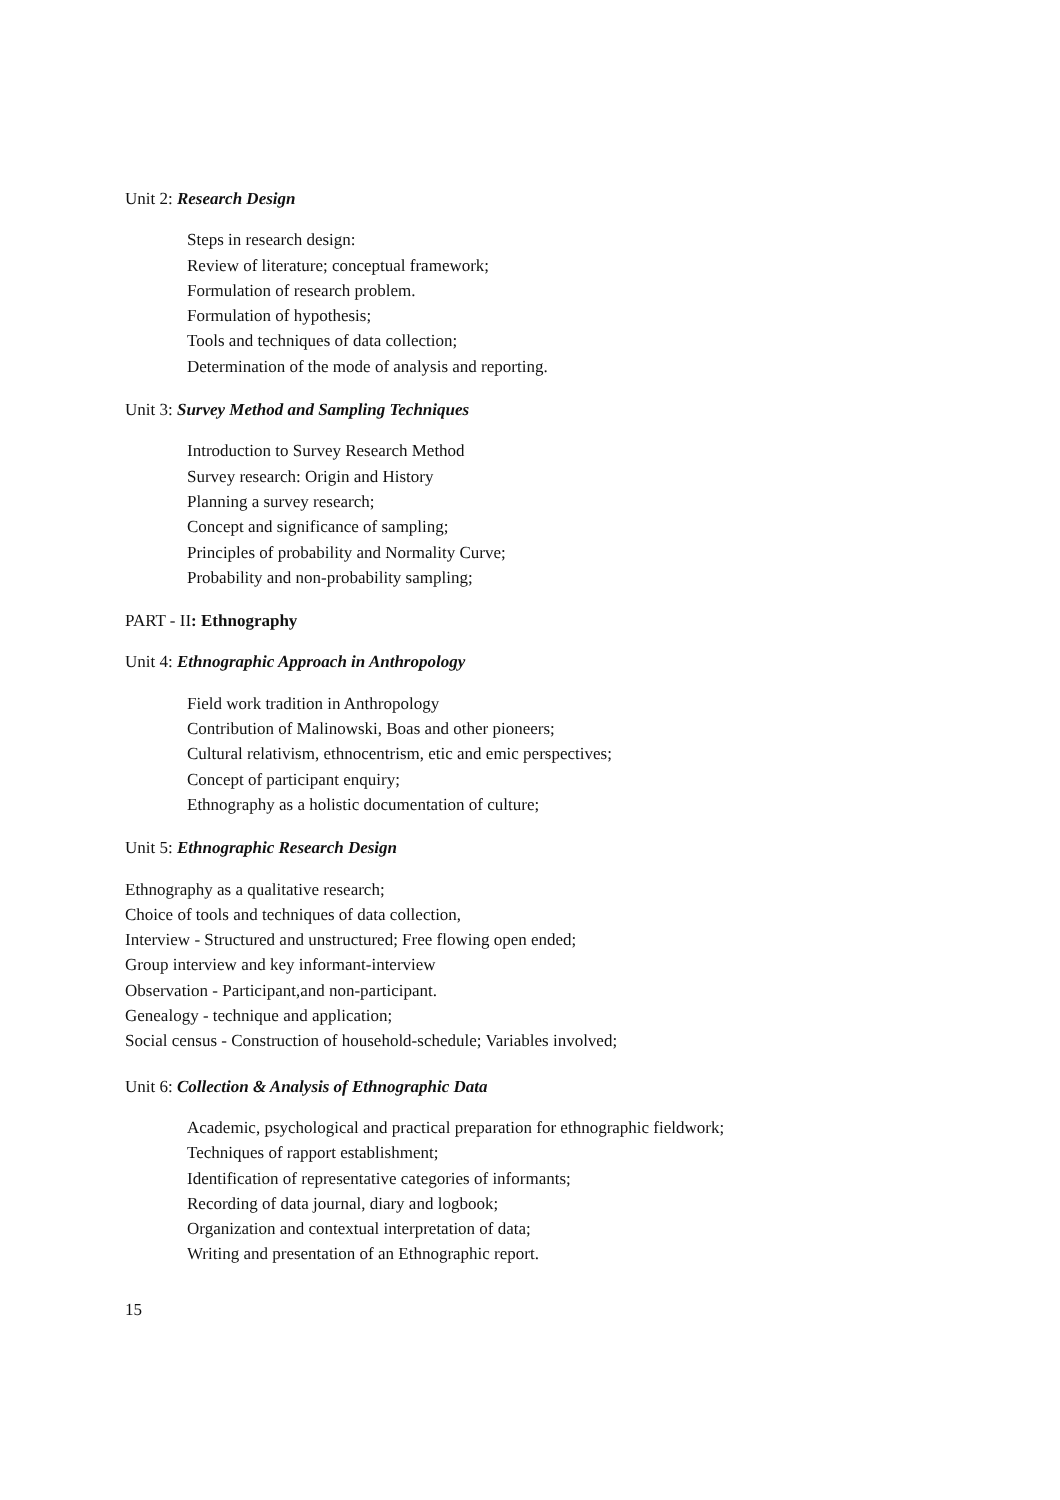Unit 2: Research Design
Steps in research design:
Review of literature; conceptual framework;
Formulation of research problem.
Formulation of hypothesis;
Tools and techniques of data collection;
Determination of the mode of analysis and reporting.
Unit 3: Survey Method and Sampling Techniques
Introduction to Survey Research Method
Survey research: Origin and History
Planning a survey research;
Concept and significance of sampling;
Principles of probability and Normality Curve;
Probability and non-probability sampling;
PART - II: Ethnography
Unit 4: Ethnographic Approach in Anthropology
Field work tradition in Anthropology
Contribution of Malinowski, Boas and other pioneers;
Cultural relativism, ethnocentrism, etic and emic perspectives;
Concept of participant enquiry;
Ethnography as a holistic documentation of culture;
Unit 5: Ethnographic Research Design
Ethnography as a qualitative research;
Choice of tools and techniques of data collection,
Interview - Structured and unstructured; Free flowing open ended;
Group interview and key informant-interview
Observation - Participant,and non-participant.
Genealogy - technique and application;
Social census - Construction of household-schedule; Variables involved;
Unit 6: Collection & Analysis of Ethnographic Data
Academic, psychological and practical preparation for ethnographic fieldwork;
Techniques of rapport establishment;
Identification of representative categories of informants;
Recording of data journal, diary and logbook;
Organization and contextual interpretation of data;
Writing and presentation of an Ethnographic report.
15